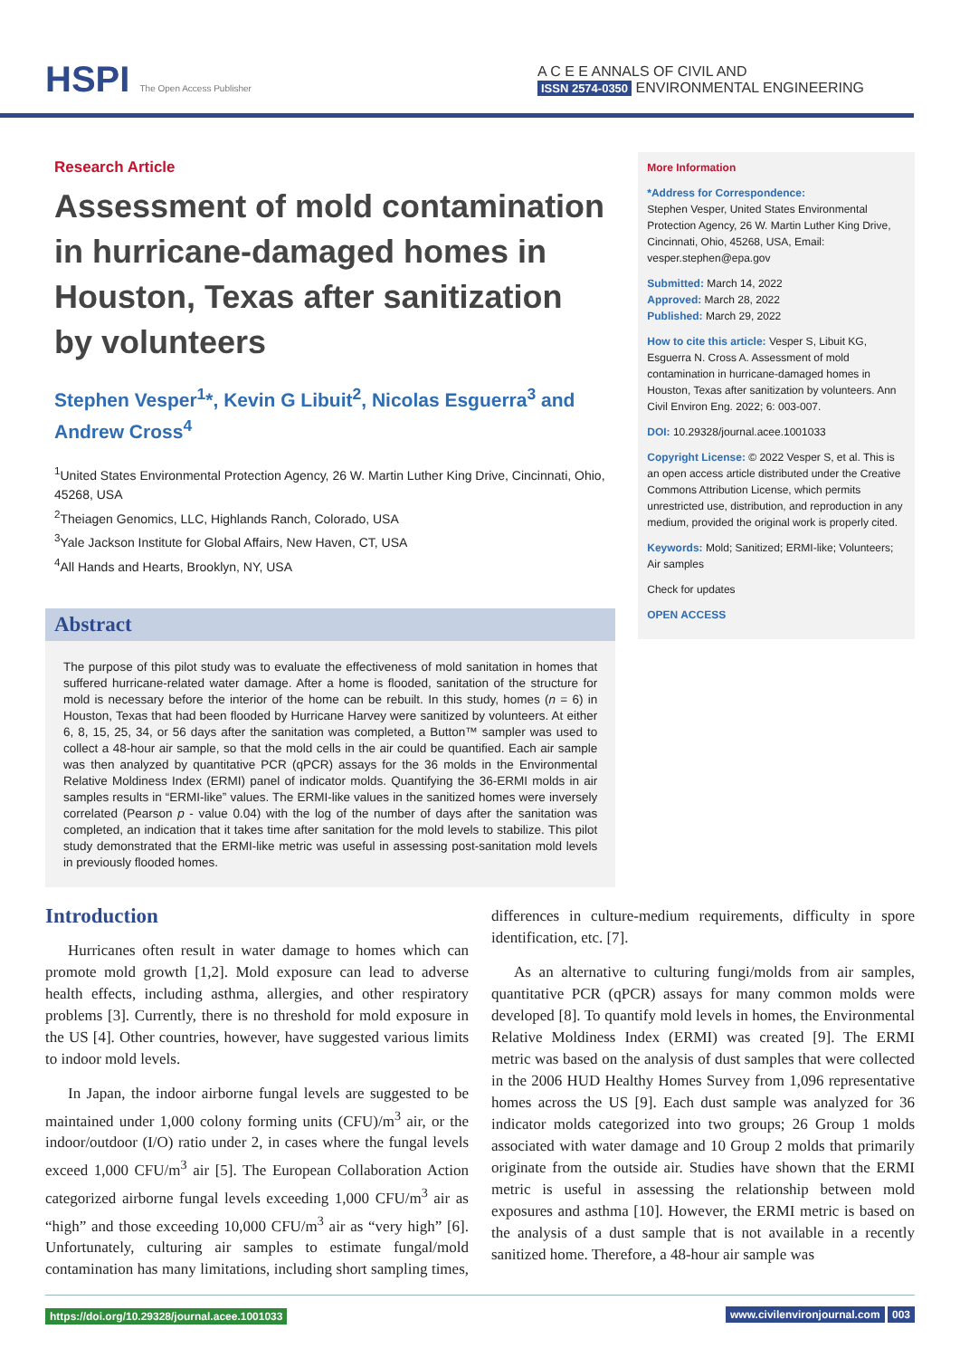HSPI The Open Access Publisher
A C E E ANNALS OF CIVIL AND
ISSN 2574-0350 ENVIRONMENTAL ENGINEERING
Research Article
Assessment of mold contamination in hurricane-damaged homes in Houston, Texas after sanitization by volunteers
Stephen Vesper<sup>1</sup>*, Kevin G Libuit<sup>2</sup>, Nicolas Esguerra<sup>3</sup> and Andrew Cross<sup>4</sup>
<sup>1</sup> United States Environmental Protection Agency, 26 W. Martin Luther King Drive, Cincinnati, Ohio, 45268, USA
<sup>2</sup> Theiagen Genomics, LLC, Highlands Ranch, Colorado, USA
<sup>3</sup> Yale Jackson Institute for Global Affairs, New Haven, CT, USA
<sup>4</sup> All Hands and Hearts, Brooklyn, NY, USA
Abstract
The purpose of this pilot study was to evaluate the effectiveness of mold sanitation in homes that suffered hurricane-related water damage. After a home is flooded, sanitation of the structure for mold is necessary before the interior of the home can be rebuilt. In this study, homes (n = 6) in Houston, Texas that had been flooded by Hurricane Harvey were sanitized by volunteers. At either 6, 8, 15, 25, 34, or 56 days after the sanitation was completed, a Button™ sampler was used to collect a 48-hour air sample, so that the mold cells in the air could be quantified. Each air sample was then analyzed by quantitative PCR (qPCR) assays for the 36 molds in the Environmental Relative Moldiness Index (ERMI) panel of indicator molds. Quantifying the 36-ERMI molds in air samples results in “ERMI-like” values. The ERMI-like values in the sanitized homes were inversely correlated (Pearson p - value 0.04) with the log of the number of days after the sanitation was completed, an indication that it takes time after sanitation for the mold levels to stabilize. This pilot study demonstrated that the ERMI-like metric was useful in assessing post-sanitation mold levels in previously flooded homes.
More Information
*Address for Correspondence:
Stephen Vesper, United States Environmental Protection Agency, 26 W. Martin Luther King Drive, Cincinnati, Ohio, 45268, USA, Email: vesper.stephen@epa.gov
Submitted: March 14, 2022
Approved: March 28, 2022
Published: March 29, 2022
How to cite this article: Vesper S, Libuit KG, Esguerra N. Cross A. Assessment of mold contamination in hurricane-damaged homes in Houston, Texas after sanitization by volunteers. Ann Civil Environ Eng. 2022; 6: 003-007.
DOI: 10.29328/journal.acee.1001033
Copyright License: © 2022 Vesper S, et al. This is an open access article distributed under the Creative Commons Attribution License, which permits unrestricted use, distribution, and reproduction in any medium, provided the original work is properly cited.
Keywords: Mold; Sanitized; ERMI-like; Volunteers; Air samples
Check for updates
OPEN ACCESS
Introduction
Hurricanes often result in water damage to homes which can promote mold growth [1,2]. Mold exposure can lead to adverse health effects, including asthma, allergies, and other respiratory problems [3]. Currently, there is no threshold for mold exposure in the US [4]. Other countries, however, have suggested various limits to indoor mold levels.
In Japan, the indoor airborne fungal levels are suggested to be maintained under 1,000 colony forming units (CFU)/m<sup>3</sup> air, or the indoor/outdoor (I/O) ratio under 2, in cases where the fungal levels exceed 1,000 CFU/m<sup>3</sup> air [5]. The European Collaboration Action categorized airborne fungal levels exceeding 1,000 CFU/m<sup>3</sup> air as “high” and those exceeding 10,000 CFU/m<sup>3</sup> air as “very high” [6]. Unfortunately, culturing air samples to estimate fungal/mold contamination has many limitations, including short sampling times, differences in culture-medium requirements, difficulty in spore identification, etc. [7].
As an alternative to culturing fungi/molds from air samples, quantitative PCR (qPCR) assays for many common molds were developed [8]. To quantify mold levels in homes, the Environmental Relative Moldiness Index (ERMI) was created [9]. The ERMI metric was based on the analysis of dust samples that were collected in the 2006 HUD Healthy Homes Survey from 1,096 representative homes across the US [9]. Each dust sample was analyzed for 36 indicator molds categorized into two groups; 26 Group 1 molds associated with water damage and 10 Group 2 molds that primarily originate from the outside air. Studies have shown that the ERMI metric is useful in assessing the relationship between mold exposures and asthma [10]. However, the ERMI metric is based on the analysis of a dust sample that is not available in a recently sanitized home. Therefore, a 48-hour air sample was
https://doi.org/10.29328/journal.acee.1001033 www.civilenvironjournal.com 003